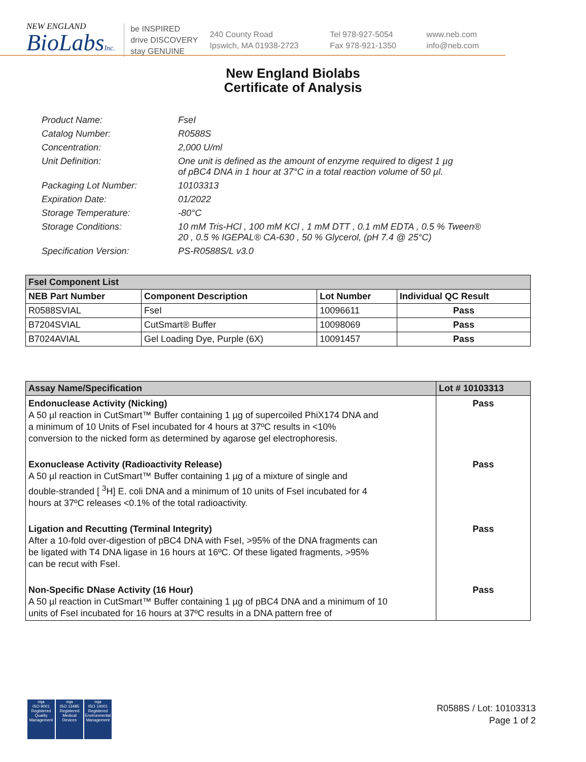NEW ENGLAND
BioLabsInc.
be INSPIRED
drive DISCOVERY
stay GENUINE
240 County Road
Ipswich, MA 01938-2723
Tel 978-927-5054
Fax 978-921-1350
www.neb.com
info@neb.com
New England Biolabs
Certificate of Analysis
Product Name: FseI
Catalog Number: R0588S
Concentration: 2,000 U/ml
Unit Definition: One unit is defined as the amount of enzyme required to digest 1 µg
of pBC4 DNA in 1 hour at 37°C in a total reaction volume of 50 µl.
Packaging Lot Number: 10103313
Expiration Date: 01/2022
Storage Temperature: -80°C
Storage Conditions: 10 mM Tris-HCl , 100 mM KCl , 1 mM DTT , 0.1 mM EDTA , 0.5 % Tween®
20 , 0.5 % IGEPAL® CA-630 , 50 % Glycerol, (pH 7.4 @ 25°C)
Specification Version: PS-R0588S/L v3.0
| FseI Component List | | | |
| --- | --- | --- | --- |
| NEB Part Number | Component Description | Lot Number | Individual QC Result |
| R0588SVIAL | FseI | 10096611 | Pass |
| B7204SVIAL | CutSmart® Buffer | 10098069 | Pass |
| B7024AVIAL | Gel Loading Dye, Purple (6X) | 10091457 | Pass |
| Assay Name/Specification | Lot # 10103313 |
| --- | --- |
| Endonuclease Activity (Nicking) A 50 µl reaction in CutSmart™ Buffer containing 1 µg of supercoiled PhiX174 DNA and a minimum of 10 Units of FseI incubated for 4 hours at 37ºC results in <10% conversion to the nicked form as determined by agarose gel electrophoresis. | Pass |
| Exonuclease Activity (Radioactivity Release) A 50 µl reaction in CutSmart™ Buffer containing 1 µg of a mixture of single and double-stranded [ <sup>3</sup>H] E. coli DNA and a minimum of 10 units of FseI incubated for 4 hours at 37ºC releases <0.1% of the total radioactivity. | Pass |
| Ligation and Recutting (Terminal Integrity) After a 10-fold over-digestion of pBC4 DNA with FseI, >95% of the DNA fragments can be ligated with T4 DNA ligase in 16 hours at 16ºC. Of these ligated fragments, >95% can be recut with FseI. | Pass |
| Non-Specific DNase Activity (16 Hour) A 50 µl reaction in CutSmart™ Buffer containing 1 µg of pBC4 DNA and a minimum of 10 units of FseI incubated for 16 hours at 37ºC results in a DNA pattern free of | Pass |
nqa
ISO 9001
Registered
Quality Management
nqa
ISO 13485
Registered
Medical Devices
nqa
ISO 14001
Registered
Environmental Management
R0588S / Lot: 10103313
Page 1 of 2